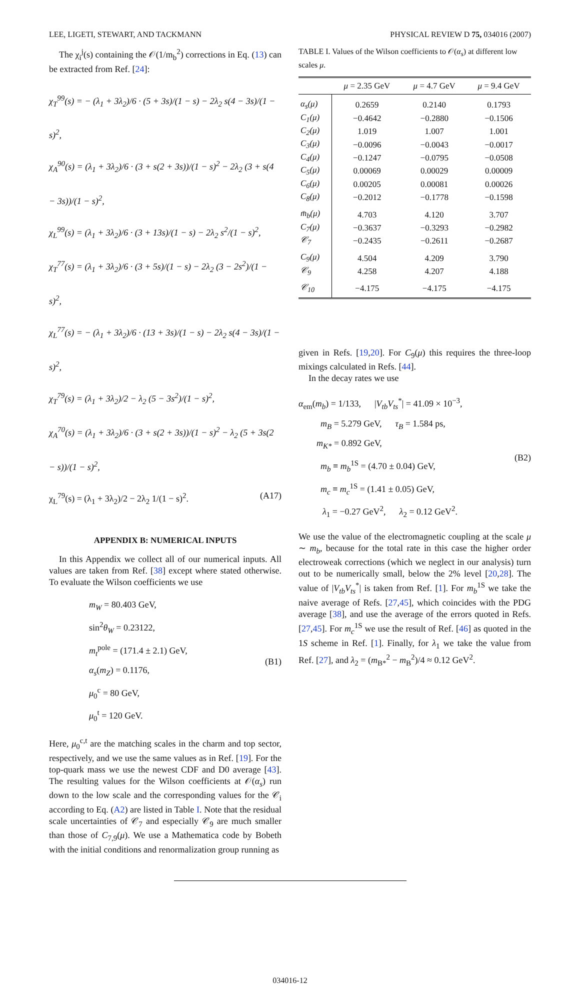LEE, LIGETI, STEWART, AND TACKMANN PHYSICAL REVIEW D 75, 034016 (2007)
The χ<sub>i</sub><sup>j</sup>(s) containing the 𝒪(1/m<sub>b</sub><sup>2</sup>) corrections in Eq. (13) can be extracted from Ref. [24]:
χ<sub>T</sub><sup>99</sup>(s) = − (λ<sub>1</sub> + 3λ<sub>2</sub>)/6 · (5 + 3s)/(1 − s) − 2λ<sub>2</sub> s(4 − 3s)/(1 − s)<sup>2</sup>,
χ<sub>A</sub><sup>90</sup>(s) = (λ<sub>1</sub> + 3λ<sub>2</sub>)/6 · (3 + s(2 + 3s))/(1 − s)<sup>2</sup> − 2λ<sub>2</sub> (3 + s(4 − 3s))/(1 − s)<sup>2</sup>,
χ<sub>L</sub><sup>99</sup>(s) = (λ<sub>1</sub> + 3λ<sub>2</sub>)/6 · (3 + 13s)/(1 − s) − 2λ<sub>2</sub> s<sup>2</sup>/(1 − s)<sup>2</sup>,
χ<sub>T</sub><sup>77</sup>(s) = (λ<sub>1</sub> + 3λ<sub>2</sub>)/6 · (3 + 5s)/(1 − s) − 2λ<sub>2</sub> (3 − 2s<sup>2</sup>)/(1 − s)<sup>2</sup>,
χ<sub>L</sub><sup>77</sup>(s) = − (λ<sub>1</sub> + 3λ<sub>2</sub>)/6 · (13 + 3s)/(1 − s) − 2λ<sub>2</sub> s(4 − 3s)/(1 − s)<sup>2</sup>,
χ<sub>T</sub><sup>79</sup>(s) = (λ<sub>1</sub> + 3λ<sub>2</sub>)/2 − λ<sub>2</sub> (5 − 3s<sup>2</sup>)/(1 − s)<sup>2</sup>,
χ<sub>A</sub><sup>70</sup>(s) = (λ<sub>1</sub> + 3λ<sub>2</sub>)/6 · (3 + s(2 + 3s))/(1 − s)<sup>2</sup> − λ<sub>2</sub> (5 + 3s(2 − s))/(1 − s)<sup>2</sup>,
χ<sub>L</sub><sup>79</sup>(s) = (λ<sub>1</sub> + 3λ<sub>2</sub>)/2 − 2λ<sub>2</sub> 1/(1 − s)<sup>2</sup>. (A17)
APPENDIX B: NUMERICAL INPUTS
In this Appendix we collect all of our numerical inputs. All values are taken from Ref. [38] except where stated otherwise. To evaluate the Wilson coefficients we use
m<sub>W</sub> = 80.403 GeV,
sin<sup>2</sup>θ<sub>W</sub> = 0.23122,
m<sub>t</sub><sup>pole</sup> = (171.4 ± 2.1) GeV,
α<sub>s</sub>(m<sub>Z</sub>) = 0.1176,
μ<sub>0</sub><sup>c</sup> = 80 GeV,
μ<sub>0</sub><sup>t</sup> = 120 GeV.
(B1)
Here, μ<sub>0</sub><sup>c,t</sup> are the matching scales in the charm and top sector, respectively, and we use the same values as in Ref. [19]. For the top-quark mass we use the newest CDF and D0 average [43]. The resulting values for the Wilson coefficients at 𝒪(α<sub>s</sub>) run down to the low scale and the corresponding values for the 𝒞<sub>i</sub> according to Eq. (A2) are listed in Table I. Note that the residual scale uncertainties of 𝒞<sub>7</sub> and especially 𝒞<sub>9</sub> are much smaller than those of C<sub>7,9</sub>(μ). We use a Mathematica code by Bobeth with the initial conditions and renormalization group running as
TABLE I. Values of the Wilson coefficients to 𝒪(α<sub>s</sub>) at different low scales μ.
| | μ = 2.35 GeV | μ = 4.7 GeV | μ = 9.4 GeV |
| --- | --- | --- | --- |
| α<sub>s</sub>(μ) | 0.2659 | 0.2140 | 0.1793 |
| C<sub>1</sub>(μ) | −0.4642 | −0.2880 | −0.1506 |
| C<sub>2</sub>(μ) | 1.019 | 1.007 | 1.001 |
| C<sub>3</sub>(μ) | −0.0096 | −0.0043 | −0.0017 |
| C<sub>4</sub>(μ) | −0.1247 | −0.0795 | −0.0508 |
| C<sub>5</sub>(μ) | 0.00069 | 0.00029 | 0.00009 |
| C<sub>6</sub>(μ) | 0.00205 | 0.00081 | 0.00026 |
| C<sub>8</sub>(μ) | −0.2012 | −0.1778 | −0.1598 |
| m̄<sub>b</sub>(μ) | 4.703 | 4.120 | 3.707 |
| C<sub>7</sub>(μ) | −0.3637 | −0.3293 | −0.2982 |
| 𝒞<sub>7</sub> | −0.2435 | −0.2611 | −0.2687 |
| C<sub>9</sub>(μ) | 4.504 | 4.209 | 3.790 |
| 𝒞<sub>9</sub> | 4.258 | 4.207 | 4.188 |
| 𝒞<sub>10</sub> | −4.175 | −4.175 | −4.175 |
given in Refs. [19,20]. For C<sub>9</sub>(μ) this requires the three-loop mixings calculated in Refs. [44].
In the decay rates we use
α<sub>em</sub>(m<sub>b</sub>) = 1/133, |V<sub>tb</sub>V<sub>ts</sub><sup>*</sup>| = 41.09 × 10<sup>−3</sup>,
m<sub>B</sub> = 5.279 GeV, τ<sub>B</sub> = 1.584 ps,
m<sub>K*</sub> = 0.892 GeV,
m<sub>b</sub> ≡ m<sub>b</sub><sup>1S</sup> = (4.70 ± 0.04) GeV,
m<sub>c</sub> ≡ m<sub>c</sub><sup>1S</sup> = (1.41 ± 0.05) GeV,
λ<sub>1</sub> = −0.27 GeV<sup>2</sup>, λ<sub>2</sub> = 0.12 GeV<sup>2</sup>.
(B2)
We use the value of the electromagnetic coupling at the scale μ ∼ m<sub>b</sub>, because for the total rate in this case the higher order electroweak corrections (which we neglect in our analysis) turn out to be numerically small, below the 2% level [20,28]. The value of |V<sub>tb</sub>V<sub>ts</sub><sup>*</sup>| is taken from Ref. [1]. For m<sub>b</sub><sup>1S</sup> we take the naive average of Refs. [27,45], which coincides with the PDG average [38], and use the average of the errors quoted in Refs. [27,45]. For m<sub>c</sub><sup>1S</sup> we use the result of Ref. [46] as quoted in the 1S scheme in Ref. [1]. Finally, for λ<sub>1</sub> we take the value from Ref. [27], and λ<sub>2</sub> = (m<sub>B*</sub><sup>2</sup> − m<sub>B</sub><sup>2</sup>)/4 ≈ 0.12 GeV<sup>2</sup>.
034016-12